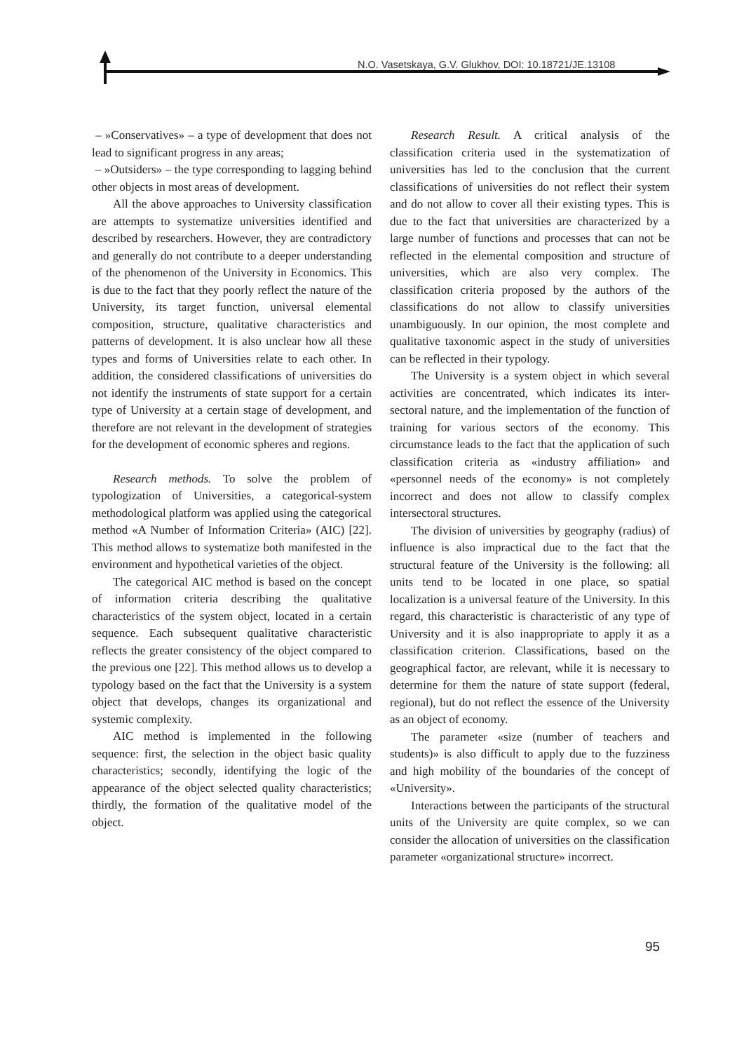N.O. Vasetskaya, G.V. Glukhov, DOI: 10.18721/JE.13108
– »Conservatives» – a type of development that does not lead to significant progress in any areas;
– »Outsiders» – the type corresponding to lagging behind other objects in most areas of development.
All the above approaches to University classification are attempts to systematize universities identified and described by researchers. However, they are contradictory and generally do not contribute to a deeper understanding of the phenomenon of the University in Economics. This is due to the fact that they poorly reflect the nature of the University, its target function, universal elemental composition, structure, qualitative characteristics and patterns of development. It is also unclear how all these types and forms of Universities relate to each other. In addition, the considered classifications of universities do not identify the instruments of state support for a certain type of University at a certain stage of development, and therefore are not relevant in the development of strategies for the development of economic spheres and regions.
Research methods. To solve the problem of typologization of Universities, a categorical-system methodological platform was applied using the categorical method «A Number of Information Criteria» (AIC) [22]. This method allows to systematize both manifested in the environment and hypothetical varieties of the object.
The categorical AIC method is based on the concept of information criteria describing the qualitative characteristics of the system object, located in a certain sequence. Each subsequent qualitative characteristic reflects the greater consistency of the object compared to the previous one [22]. This method allows us to develop a typology based on the fact that the University is a system object that develops, changes its organizational and systemic complexity.
AIC method is implemented in the following sequence: first, the selection in the object basic quality characteristics; secondly, identifying the logic of the appearance of the object selected quality characteristics; thirdly, the formation of the qualitative model of the object.
Research Result. A critical analysis of the classification criteria used in the systematization of universities has led to the conclusion that the current classifications of universities do not reflect their system and do not allow to cover all their existing types. This is due to the fact that universities are characterized by a large number of functions and processes that can not be reflected in the elemental composition and structure of universities, which are also very complex. The classification criteria proposed by the authors of the classifications do not allow to classify universities unambiguously. In our opinion, the most complete and qualitative taxonomic aspect in the study of universities can be reflected in their typology.
The University is a system object in which several activities are concentrated, which indicates its inter-sectoral nature, and the implementation of the function of training for various sectors of the economy. This circumstance leads to the fact that the application of such classification criteria as «industry affiliation» and «personnel needs of the economy» is not completely incorrect and does not allow to classify complex intersectoral structures.
The division of universities by geography (radius) of influence is also impractical due to the fact that the structural feature of the University is the following: all units tend to be located in one place, so spatial localization is a universal feature of the University. In this regard, this characteristic is characteristic of any type of University and it is also inappropriate to apply it as a classification criterion. Classifications, based on the geographical factor, are relevant, while it is necessary to determine for them the nature of state support (federal, regional), but do not reflect the essence of the University as an object of economy.
The parameter «size (number of teachers and students)» is also difficult to apply due to the fuzziness and high mobility of the boundaries of the concept of «University».
Interactions between the participants of the structural units of the University are quite complex, so we can consider the allocation of universities on the classification parameter «organizational structure» incorrect.
95